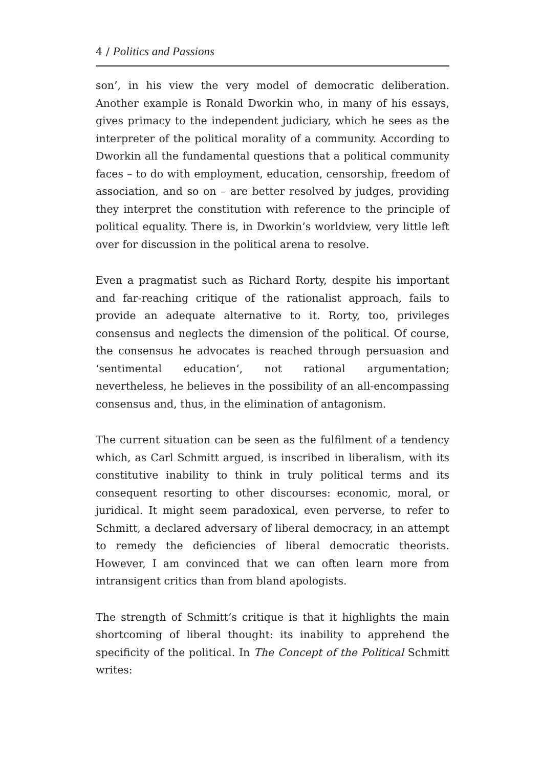4 / Politics and Passions
son’, in his view the very model of democratic deliberation. Another example is Ronald Dworkin who, in many of his essays, gives primacy to the independent judiciary, which he sees as the interpreter of the political morality of a community. According to Dworkin all the fundamental questions that a political community faces – to do with employment, education, censorship, freedom of association, and so on – are better resolved by judges, providing they interpret the constitution with reference to the principle of political equality. There is, in Dworkin’s worldview, very little left over for discussion in the political arena to resolve.
Even a pragmatist such as Richard Rorty, despite his important and far-reaching critique of the rationalist approach, fails to provide an adequate alternative to it. Rorty, too, privileges consensus and neglects the dimension of the political. Of course, the consensus he advocates is reached through persuasion and ‘sentimental education’, not rational argumentation; nevertheless, he believes in the possibility of an all-encompassing consensus and, thus, in the elimination of antagonism.
The current situation can be seen as the fulfilment of a tendency which, as Carl Schmitt argued, is inscribed in liberalism, with its constitutive inability to think in truly political terms and its consequent resorting to other discourses: economic, moral, or juridical. It might seem paradoxical, even perverse, to refer to Schmitt, a declared adversary of liberal democracy, in an attempt to remedy the deficiencies of liberal democratic theorists. However, I am convinced that we can often learn more from intransigent critics than from bland apologists.
The strength of Schmitt’s critique is that it highlights the main shortcoming of liberal thought: its inability to apprehend the specificity of the political. In The Concept of the Political Schmitt writes: